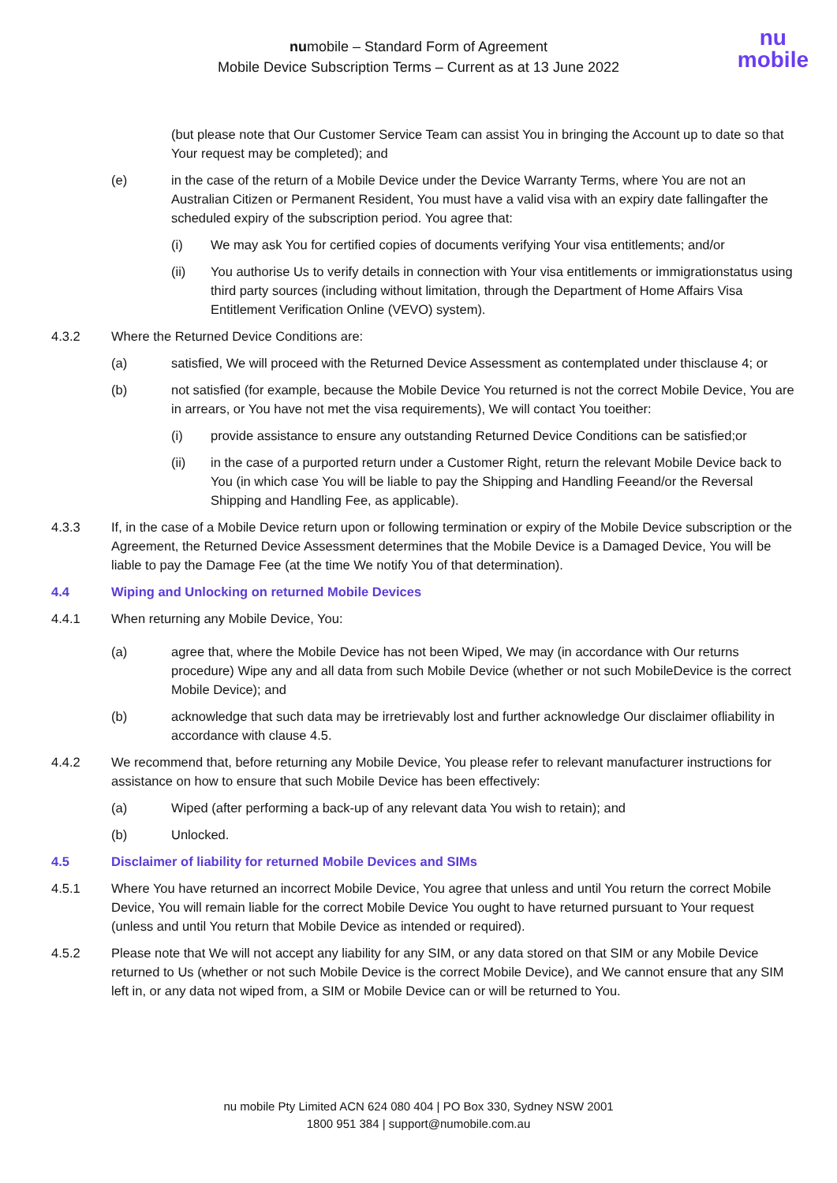numobile – Standard Form of Agreement
Mobile Device Subscription Terms – Current as at 13 June 2022
nu
mobile
(but please note that Our Customer Service Team can assist You in bringing the Account up to date so that Your request may be completed); and
(e) in the case of the return of a Mobile Device under the Device Warranty Terms, where You are not an Australian Citizen or Permanent Resident, You must have a valid visa with an expiry date fallingafter the scheduled expiry of the subscription period. You agree that:
(i) We may ask You for certified copies of documents verifying Your visa entitlements; and/or
(ii) You authorise Us to verify details in connection with Your visa entitlements or immigrationstatus using third party sources (including without limitation, through the Department of Home Affairs Visa Entitlement Verification Online (VEVO) system).
4.3.2 Where the Returned Device Conditions are:
(a) satisfied, We will proceed with the Returned Device Assessment as contemplated under thisclause 4; or
(b) not satisfied (for example, because the Mobile Device You returned is not the correct Mobile Device, You are in arrears, or You have not met the visa requirements), We will contact You toeither:
(i) provide assistance to ensure any outstanding Returned Device Conditions can be satisfied;or
(ii) in the case of a purported return under a Customer Right, return the relevant Mobile Device back to You (in which case You will be liable to pay the Shipping and Handling Feeand/or the Reversal Shipping and Handling Fee, as applicable).
4.3.3 If, in the case of a Mobile Device return upon or following termination or expiry of the Mobile Device subscription or the Agreement, the Returned Device Assessment determines that the Mobile Device is a Damaged Device, You will be liable to pay the Damage Fee (at the time We notify You of that determination).
4.4 Wiping and Unlocking on returned Mobile Devices
4.4.1 When returning any Mobile Device, You:
(a) agree that, where the Mobile Device has not been Wiped, We may (in accordance with Our returns procedure) Wipe any and all data from such Mobile Device (whether or not such MobileDevice is the correct Mobile Device); and
(b) acknowledge that such data may be irretrievably lost and further acknowledge Our disclaimer ofliability in accordance with clause 4.5.
4.4.2 We recommend that, before returning any Mobile Device, You please refer to relevant manufacturer instructions for assistance on how to ensure that such Mobile Device has been effectively:
(a) Wiped (after performing a back-up of any relevant data You wish to retain); and
(b) Unlocked.
4.5 Disclaimer of liability for returned Mobile Devices and SIMs
4.5.1 Where You have returned an incorrect Mobile Device, You agree that unless and until You return the correct Mobile Device, You will remain liable for the correct Mobile Device You ought to have returned pursuant to Your request (unless and until You return that Mobile Device as intended or required).
4.5.2 Please note that We will not accept any liability for any SIM, or any data stored on that SIM or any Mobile Device returned to Us (whether or not such Mobile Device is the correct Mobile Device), and We cannot ensure that any SIM left in, or any data not wiped from, a SIM or Mobile Device can or will be returned to You.
nu mobile Pty Limited ACN 624 080 404 | PO Box 330, Sydney NSW 2001
1800 951 384 | support@numobile.com.au